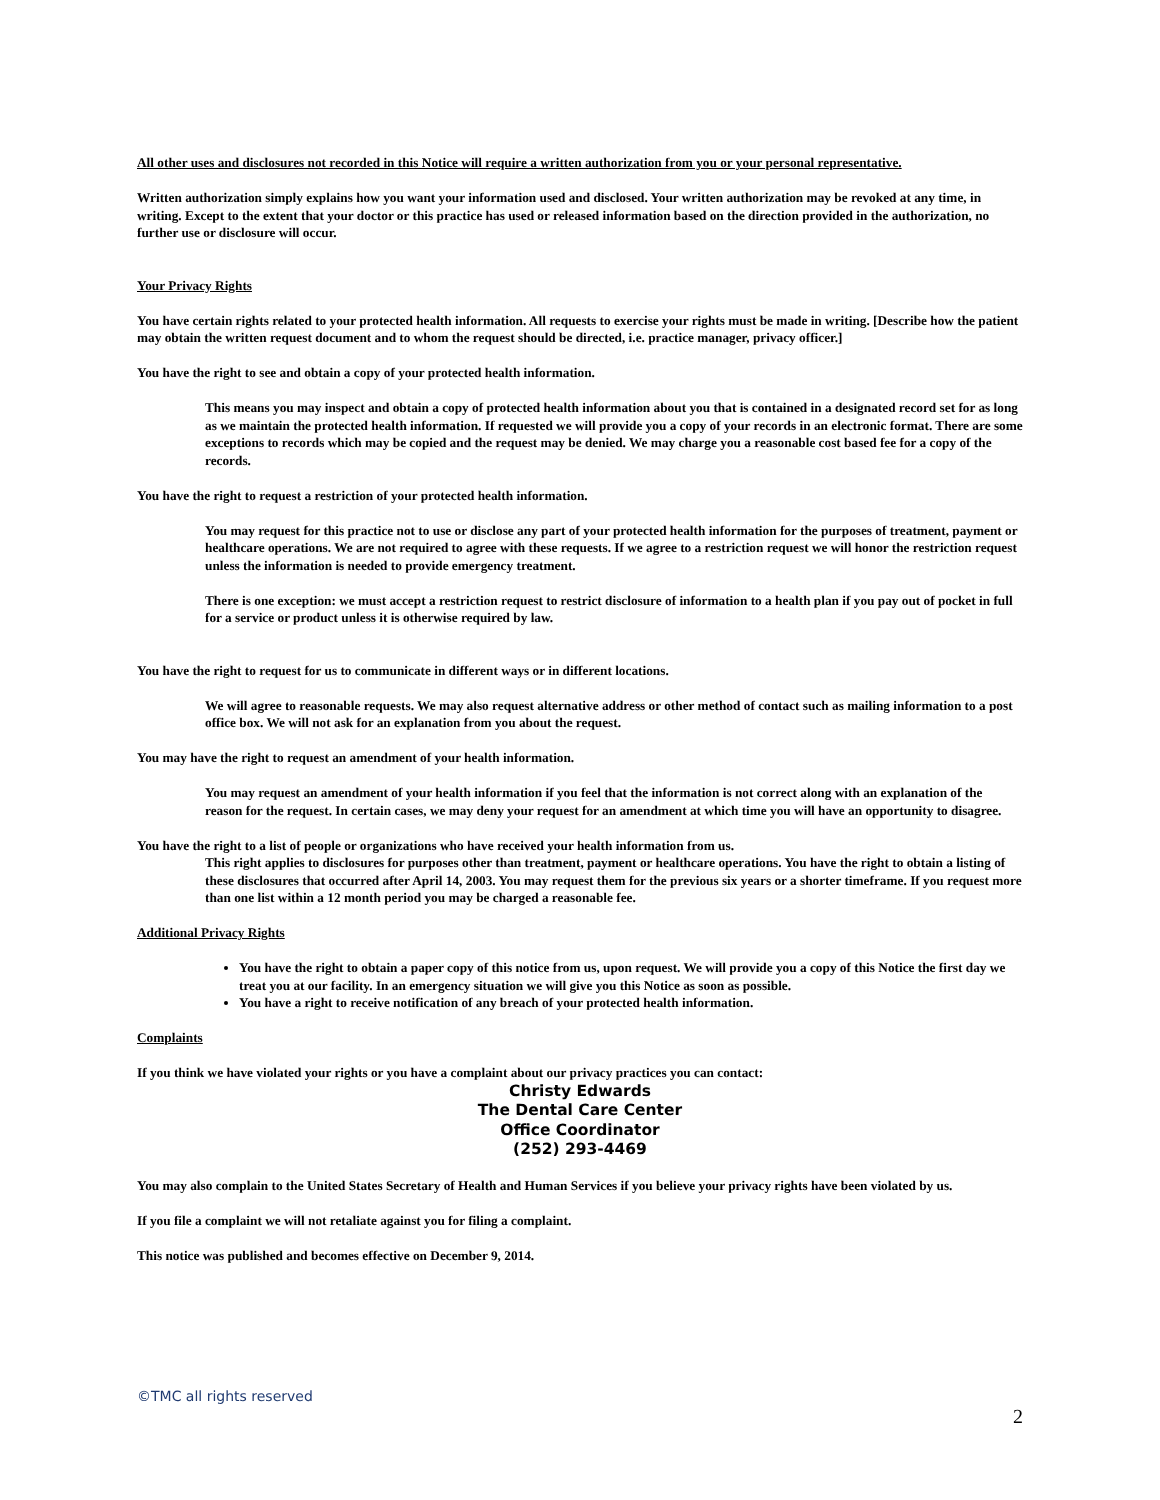All other uses and disclosures not recorded in this Notice will require a written authorization from you or your personal representative.
Written authorization simply explains how you want your information used and disclosed. Your written authorization may be revoked at any time, in writing. Except to the extent that your doctor or this practice has used or released information based on the direction provided in the authorization, no further use or disclosure will occur.
Your Privacy Rights
You have certain rights related to your protected health information. All requests to exercise your rights must be made in writing. [Describe how the patient may obtain the written request document and to whom the request should be directed, i.e. practice manager, privacy officer.]
You have the right to see and obtain a copy of your protected health information.
This means you may inspect and obtain a copy of protected health information about you that is contained in a designated record set for as long as we maintain the protected health information. If requested we will provide you a copy of your records in an electronic format. There are some exceptions to records which may be copied and the request may be denied. We may charge you a reasonable cost based fee for a copy of the records.
You have the right to request a restriction of your protected health information.
You may request for this practice not to use or disclose any part of your protected health information for the purposes of treatment, payment or healthcare operations. We are not required to agree with these requests. If we agree to a restriction request we will honor the restriction request unless the information is needed to provide emergency treatment.
There is one exception: we must accept a restriction request to restrict disclosure of information to a health plan if you pay out of pocket in full for a service or product unless it is otherwise required by law.
You have the right to request for us to communicate in different ways or in different locations.
We will agree to reasonable requests. We may also request alternative address or other method of contact such as mailing information to a post office box. We will not ask for an explanation from you about the request.
You may have the right to request an amendment of your health information.
You may request an amendment of your health information if you feel that the information is not correct along with an explanation of the reason for the request. In certain cases, we may deny your request for an amendment at which time you will have an opportunity to disagree.
You have the right to a list of people or organizations who have received your health information from us.
This right applies to disclosures for purposes other than treatment, payment or healthcare operations. You have the right to obtain a listing of these disclosures that occurred after April 14, 2003. You may request them for the previous six years or a shorter timeframe. If you request more than one list within a 12 month period you may be charged a reasonable fee.
Additional Privacy Rights
You have the right to obtain a paper copy of this notice from us, upon request. We will provide you a copy of this Notice the first day we treat you at our facility. In an emergency situation we will give you this Notice as soon as possible.
You have a right to receive notification of any breach of your protected health information.
Complaints
If you think we have violated your rights or you have a complaint about our privacy practices you can contact:
Christy Edwards
The Dental Care Center
Office Coordinator
(252) 293-4469
You may also complain to the United States Secretary of Health and Human Services if you believe your privacy rights have been violated by us.
If you file a complaint we will not retaliate against you for filing a complaint.
This notice was published and becomes effective on December 9, 2014.
©TMC all rights reserved
2